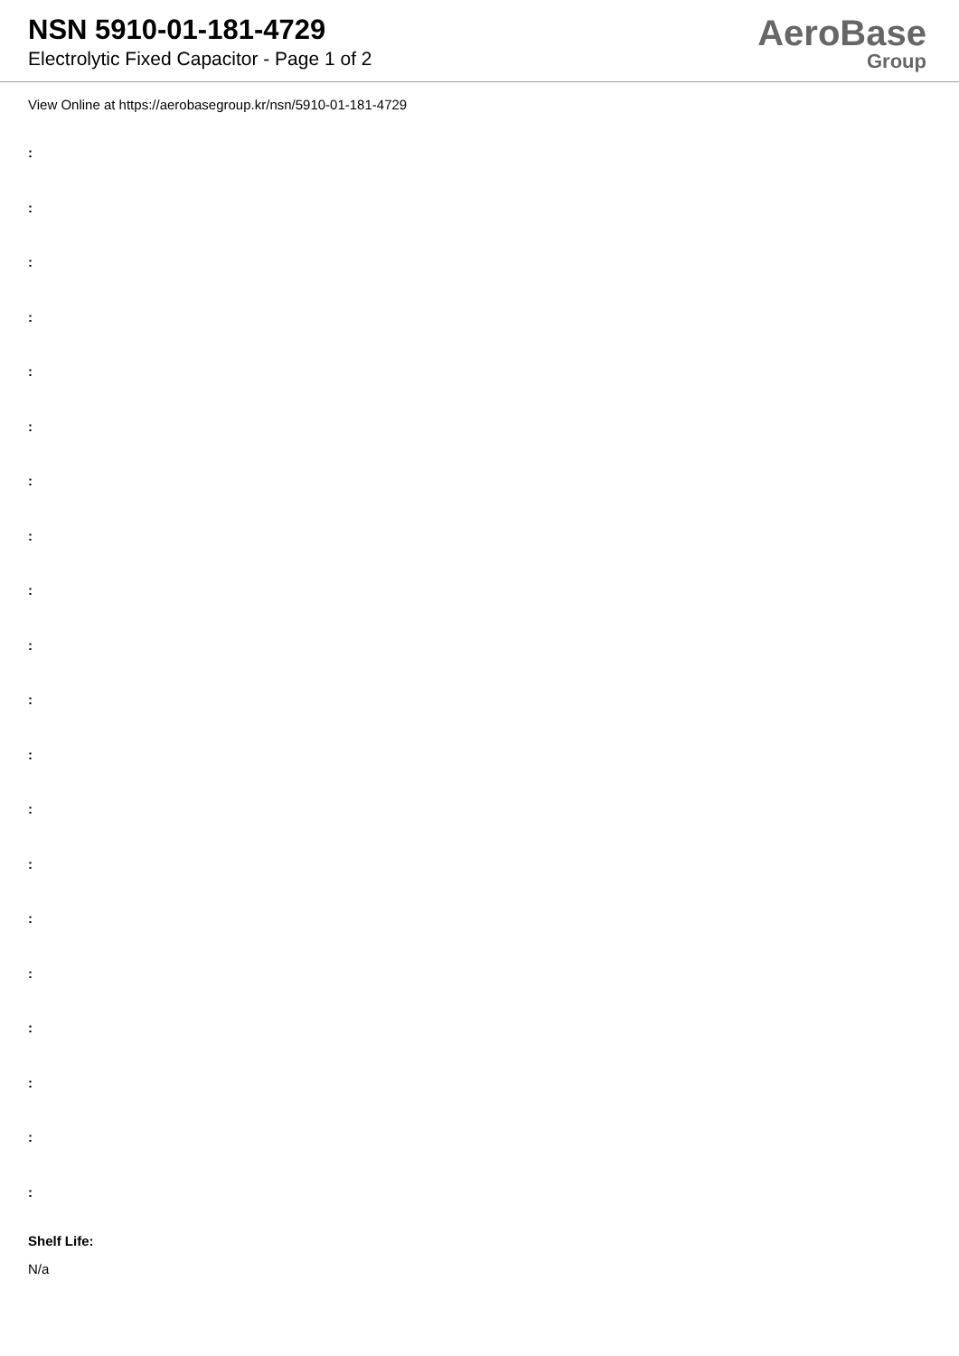NSN 5910-01-181-4729
Electrolytic Fixed Capacitor - Page 1 of 2
AeroBase
Group
View Online at https://aerobasegroup.kr/nsn/5910-01-181-4729
:
:
:
:
:
:
:
:
:
:
:
:
:
:
:
:
:
:
:
:
Shelf Life:
N/a